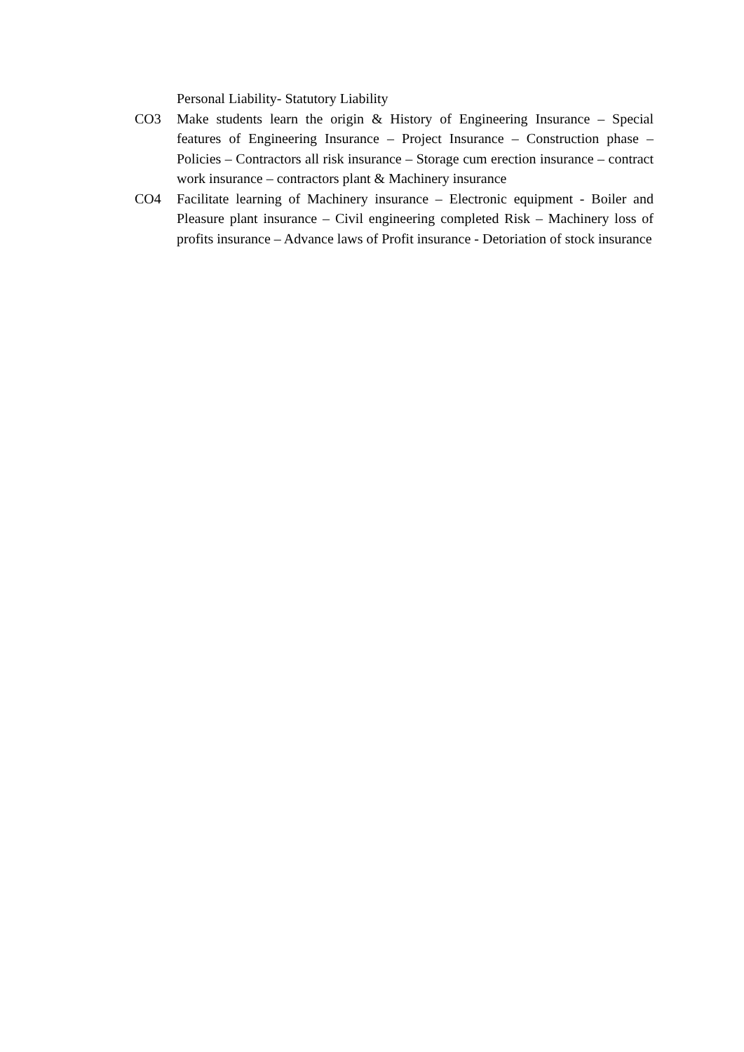Personal Liability- Statutory Liability
CO3 Make students learn the origin & History of Engineering Insurance – Special features of Engineering Insurance – Project Insurance – Construction phase – Policies – Contractors all risk insurance – Storage cum erection insurance – contract work insurance – contractors plant & Machinery insurance
CO4 Facilitate learning of Machinery insurance – Electronic equipment - Boiler and Pleasure plant insurance – Civil engineering completed Risk – Machinery loss of profits insurance – Advance laws of Profit insurance - Detoriation of stock insurance